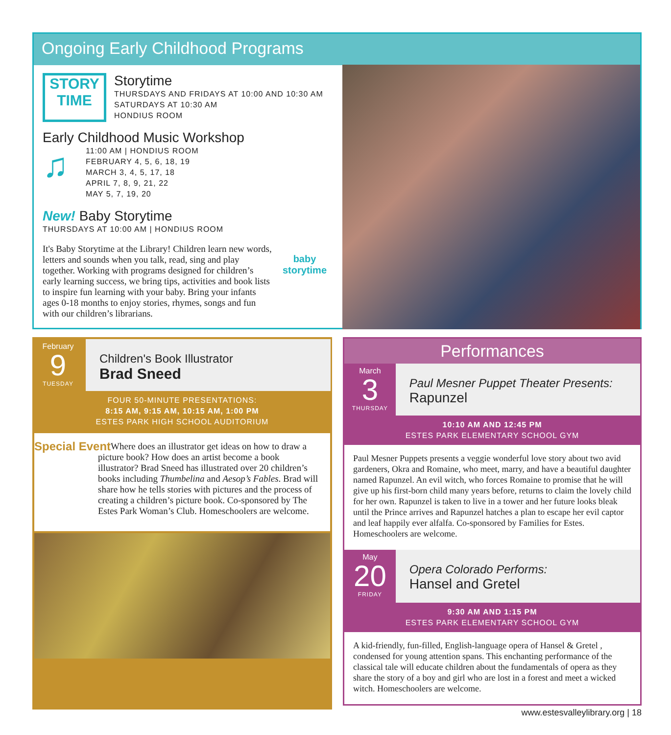Ongoing Early Childhood Programs
STORY TIME
Storytime
THURSDAYS AND FRIDAYS AT 10:00 AND 10:30 AM
SATURDAYS AT 10:30 AM
HONDIUS ROOM
Early Childhood Music Workshop
♫
11:00 AM | HONDIUS ROOM
FEBRUARY 4, 5, 6, 18, 19
MARCH 3, 4, 5, 17, 18
APRIL 7, 8, 9, 21, 22
MAY 5, 7, 19, 20
New! Baby Storytime
baby storytime
THURSDAYS AT 10:00 AM | HONDIUS ROOM
It's Baby Storytime at the Library! Children learn new words, letters and sounds when you talk, read, sing and play together. Working with programs designed for children’s early learning success, we bring tips, activities and book lists to inspire fun learning with your baby. Bring your infants ages 0-18 months to enjoy stories, rhymes, songs and fun with our children’s librarians.
February
9
TUESDAY
Children's Book Illustrator
Brad Sneed
FOUR 50-MINUTE PRESENTATIONS:
8:15 AM, 9:15 AM, 10:15 AM, 1:00 PM
ESTES PARK HIGH SCHOOL AUDITORIUM
Special Event Where does an illustrator get ideas on how to draw a picture book? How does an artist become a book illustrator? Brad Sneed has illustrated over 20 children’s books including Thumbelina and Aesop’s Fables. Brad will share how he tells stories with pictures and the process of creating a children’s picture book. Co-sponsored by The Estes Park Woman’s Club. Homeschoolers are welcome.
Performances
March
3
THURSDAY
Paul Mesner Puppet Theater Presents:
Rapunzel
10:10 AM AND 12:45 PM
ESTES PARK ELEMENTARY SCHOOL GYM
Paul Mesner Puppets presents a veggie wonderful love story about two avid gardeners, Okra and Romaine, who meet, marry, and have a beautiful daughter named Rapunzel. An evil witch, who forces Romaine to promise that he will give up his first-born child many years before, returns to claim the lovely child for her own. Rapunzel is taken to live in a tower and her future looks bleak until the Prince arrives and Rapunzel hatches a plan to escape her evil captor and leaf happily ever alfalfa. Co-sponsored by Families for Estes. Homeschoolers are welcome.
May
20
FRIDAY
Opera Colorado Performs:
Hansel and Gretel
9:30 AM AND 1:15 PM
ESTES PARK ELEMENTARY SCHOOL GYM
A kid-friendly, fun-filled, English-language opera of Hansel & Gretel , condensed for young attention spans. This enchanting performance of the classical tale will educate children about the fundamentals of opera as they share the story of a boy and girl who are lost in a forest and meet a wicked witch. Homeschoolers are welcome.
www.estesvalleylibrary.org | 18